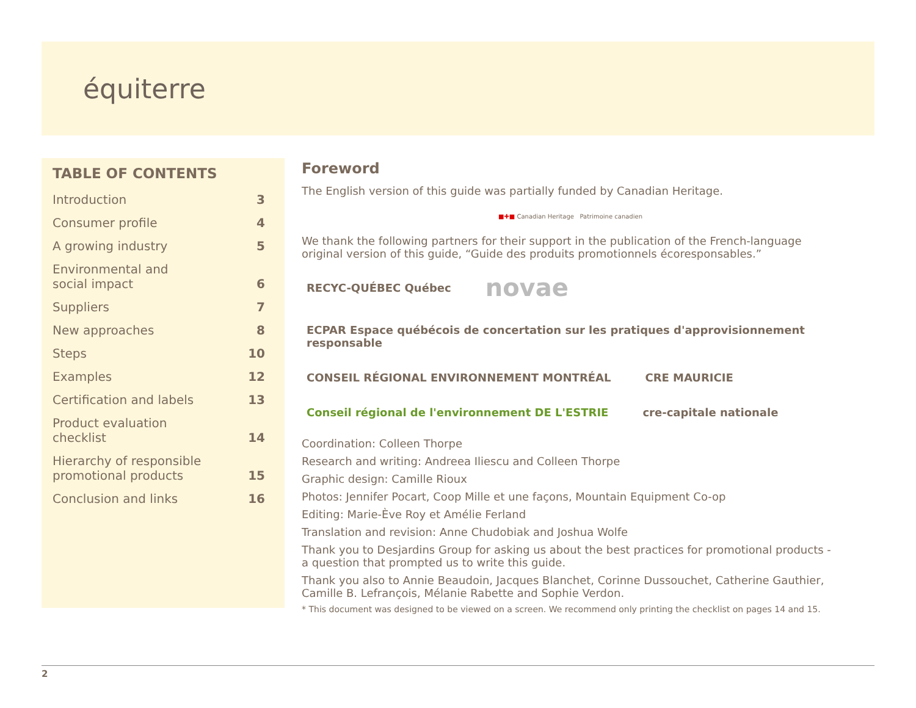équiterre
TABLE OF CONTENTS
| Introduction | 3 |
| Consumer profile | 4 |
| A growing industry | 5 |
| Environmental and social impact | 6 |
| Suppliers | 7 |
| New approaches | 8 |
| Steps | 10 |
| Examples | 12 |
| Certification and labels | 13 |
| Product evaluation checklist | 14 |
| Hierarchy of responsible promotional products | 15 |
| Conclusion and links | 16 |
Foreword
The English version of this guide was partially funded by Canadian Heritage.
■✚■ Canadian Heritage Patrimoine canadien
We thank the following partners for their support in the publication of the French-language original version of this guide, “Guide des produits promotionnels écoresponsables.”
RECYC-QUÉBEC Québec novae ECPAR Espace québécois de concertation sur les pratiques d'approvisionnement responsable CONSEIL RÉGIONAL ENVIRONNEMENT MONTRÉAL CRE MAURICIE Conseil régional de l'environnement DE L'ESTRIE cre-capitale nationale
Coordination: Colleen Thorpe
Research and writing: Andreea Iliescu and Colleen Thorpe
Graphic design: Camille Rioux
Photos: Jennifer Pocart, Coop Mille et une façons, Mountain Equipment Co-op
Editing: Marie-Ève Roy et Amélie Ferland
Translation and revision: Anne Chudobiak and Joshua Wolfe
Thank you to Desjardins Group for asking us about the best practices for promotional products - a question that prompted us to write this guide.
Thank you also to Annie Beaudoin, Jacques Blanchet, Corinne Dussouchet, Catherine Gauthier, Camille B. Lefrançois, Mélanie Rabette and Sophie Verdon.
* This document was designed to be viewed on a screen. We recommend only printing the checklist on pages 14 and 15.
2